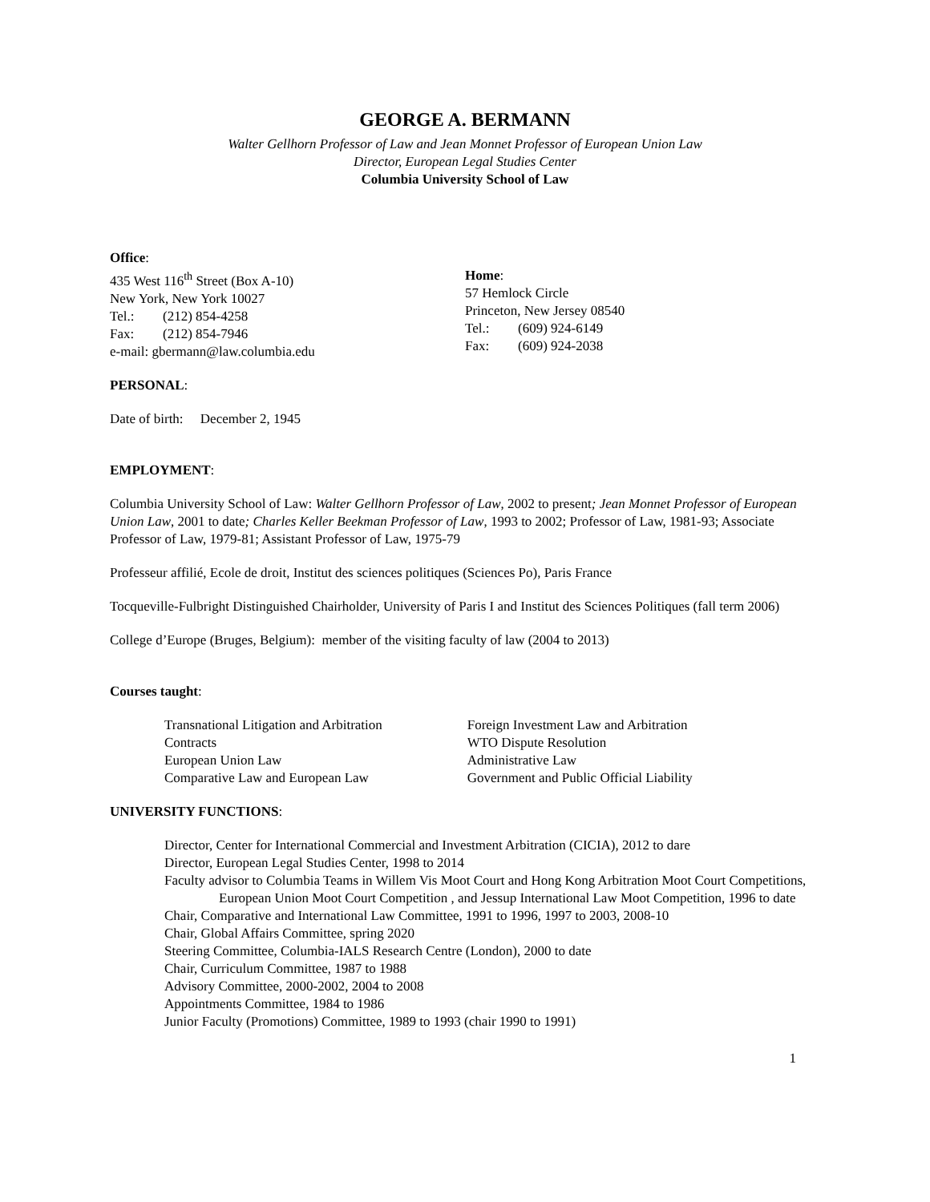GEORGE A. BERMANN
Walter Gellhorn Professor of Law and Jean Monnet Professor of European Union Law
Director, European Legal Studies Center
Columbia University School of Law
Office:
435 West 116<sup>th</sup> Street (Box A-10)
New York, New York 10027
Tel.: (212) 854-4258
Fax: (212) 854-7946
e-mail: gbermann@law.columbia.edu
Home:
57 Hemlock Circle
Princeton, New Jersey 08540
Tel.: (609) 924-6149
Fax: (609) 924-2038
PERSONAL:
Date of birth: December 2, 1945
EMPLOYMENT:
Columbia University School of Law: Walter Gellhorn Professor of Law, 2002 to present; Jean Monnet Professor of European Union Law, 2001 to date; Charles Keller Beekman Professor of Law, 1993 to 2002; Professor of Law, 1981-93; Associate Professor of Law, 1979-81; Assistant Professor of Law, 1975-79
Professeur affilié, Ecole de droit, Institut des sciences politiques (Sciences Po), Paris France
Tocqueville-Fulbright Distinguished Chairholder, University of Paris I and Institut des Sciences Politiques (fall term 2006)
College d’Europe (Bruges, Belgium): member of the visiting faculty of law (2004 to 2013)
Courses taught:
Transnational Litigation and Arbitration
Contracts
European Union Law
Comparative Law and European Law
Foreign Investment Law and Arbitration
WTO Dispute Resolution
Administrative Law
Government and Public Official Liability
UNIVERSITY FUNCTIONS:
Director, Center for International Commercial and Investment Arbitration (CICIA), 2012 to dare
Director, European Legal Studies Center, 1998 to 2014
Faculty advisor to Columbia Teams in Willem Vis Moot Court and Hong Kong Arbitration Moot Court Competitions, European Union Moot Court Competition , and Jessup International Law Moot Competition, 1996 to date
Chair, Comparative and International Law Committee, 1991 to 1996, 1997 to 2003, 2008-10
Chair, Global Affairs Committee, spring 2020
Steering Committee, Columbia-IALS Research Centre (London), 2000 to date
Chair, Curriculum Committee, 1987 to 1988
Advisory Committee, 2000-2002, 2004 to 2008
Appointments Committee, 1984 to 1986
Junior Faculty (Promotions) Committee, 1989 to 1993 (chair 1990 to 1991)
1